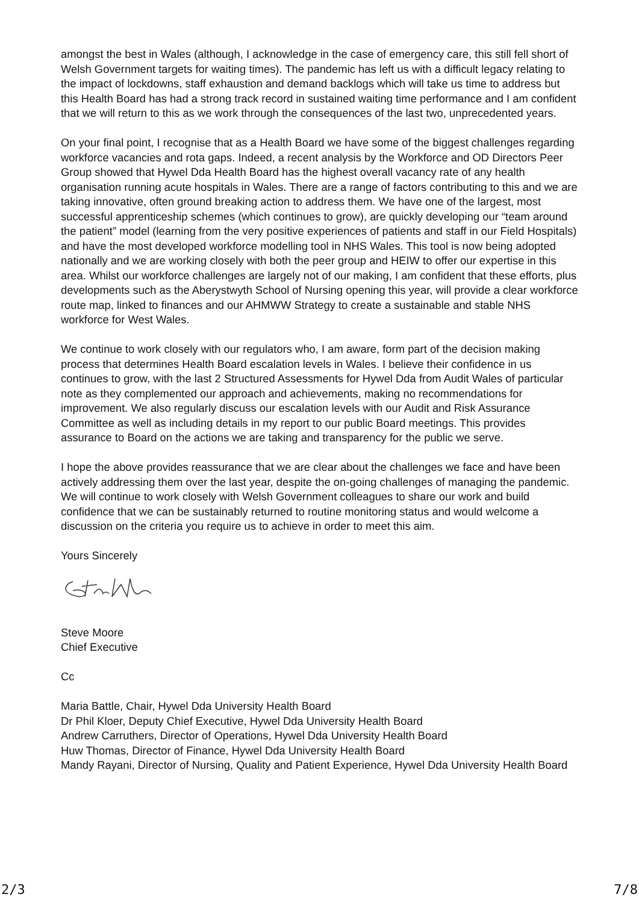amongst the best in Wales (although, I acknowledge in the case of emergency care, this still fell short of Welsh Government targets for waiting times). The pandemic has left us with a difficult legacy relating to the impact of lockdowns, staff exhaustion and demand backlogs which will take us time to address but this Health Board has had a strong track record in sustained waiting time performance and I am confident that we will return to this as we work through the consequences of the last two, unprecedented years.
On your final point, I recognise that as a Health Board we have some of the biggest challenges regarding workforce vacancies and rota gaps. Indeed, a recent analysis by the Workforce and OD Directors Peer Group showed that Hywel Dda Health Board has the highest overall vacancy rate of any health organisation running acute hospitals in Wales. There are a range of factors contributing to this and we are taking innovative, often ground breaking action to address them. We have one of the largest, most successful apprenticeship schemes (which continues to grow), are quickly developing our “team around the patient” model (learning from the very positive experiences of patients and staff in our Field Hospitals) and have the most developed workforce modelling tool in NHS Wales. This tool is now being adopted nationally and we are working closely with both the peer group and HEIW to offer our expertise in this area. Whilst our workforce challenges are largely not of our making, I am confident that these efforts, plus developments such as the Aberystwyth School of Nursing opening this year, will provide a clear workforce route map, linked to finances and our AHMWW Strategy to create a sustainable and stable NHS workforce for West Wales.
We continue to work closely with our regulators who, I am aware, form part of the decision making process that determines Health Board escalation levels in Wales. I believe their confidence in us continues to grow, with the last 2 Structured Assessments for Hywel Dda from Audit Wales of particular note as they complemented our approach and achievements, making no recommendations for improvement. We also regularly discuss our escalation levels with our Audit and Risk Assurance Committee as well as including details in my report to our public Board meetings. This provides assurance to Board on the actions we are taking and transparency for the public we serve.
I hope the above provides reassurance that we are clear about the challenges we face and have been actively addressing them over the last year, despite the on-going challenges of managing the pandemic. We will continue to work closely with Welsh Government colleagues to share our work and build confidence that we can be sustainably returned to routine monitoring status and would welcome a discussion on the criteria you require us to achieve in order to meet this aim.
Yours Sincerely
Steve Moore
Chief Executive
Cc
Maria Battle, Chair, Hywel Dda University Health Board
Dr Phil Kloer, Deputy Chief Executive, Hywel Dda University Health Board
Andrew Carruthers, Director of Operations, Hywel Dda University Health Board
Huw Thomas, Director of Finance, Hywel Dda University Health Board
Mandy Rayani, Director of Nursing, Quality and Patient Experience, Hywel Dda University Health Board
2/3 7/8